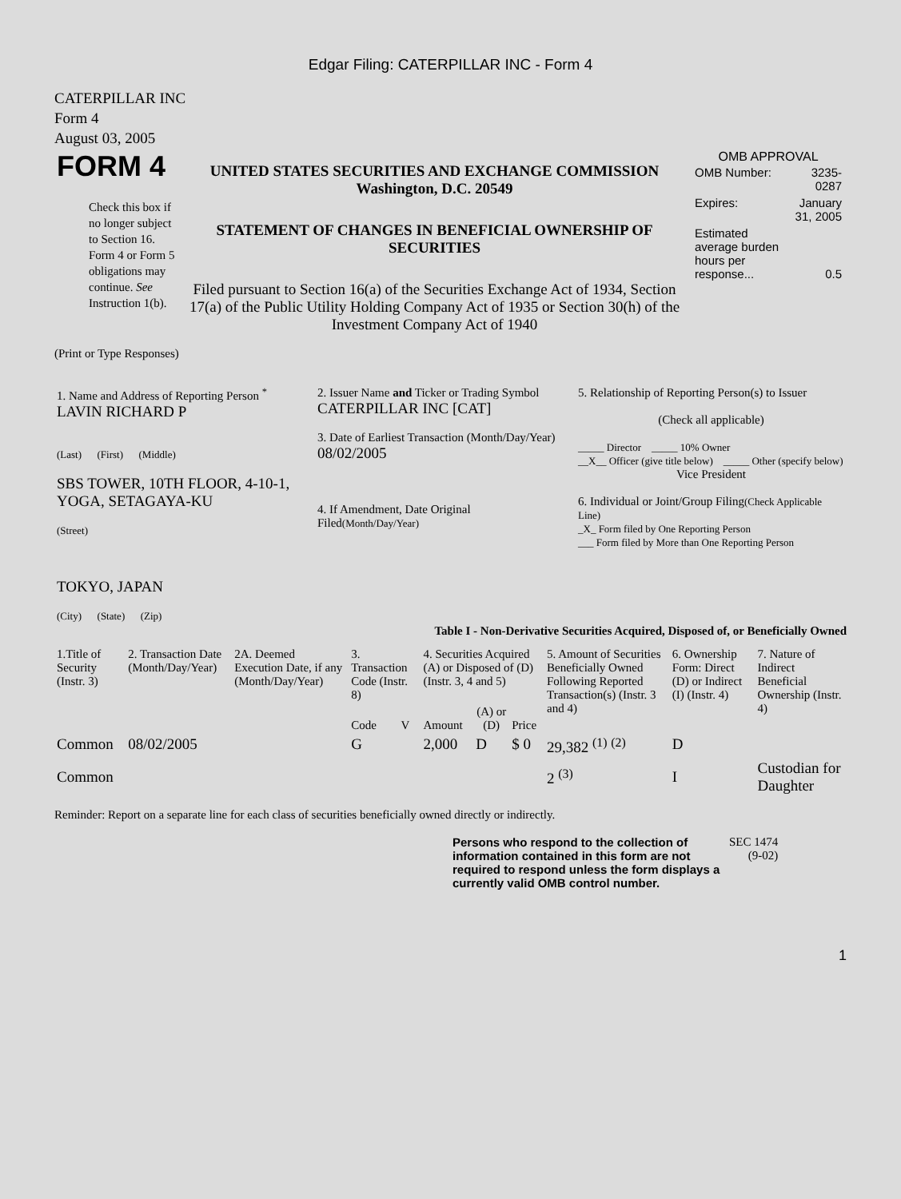Edgar Filing: CATERPILLAR INC - Form 4
CATERPILLAR INC
Form 4
August 03, 2005
| FORM 4 Check this box if no longer subject to Section 16. Form 4 or Form 5 obligations may continue. See Instruction 1(b). | UNITED STATES SECURITIES AND EXCHANGE COMMISSION Washington, D.C. 20549 STATEMENT OF CHANGES IN BENEFICIAL OWNERSHIP OF SECURITIES Filed pursuant to Section 16(a) of the Securities Exchange Act of 1934, Section 17(a) of the Public Utility Holding Company Act of 1935 or Section 30(h) of the Investment Company Act of 1940 | OMB APPROVAL / OMB Number: / 3235-0287 / / Expires: / January 31, 2005 / / Estimated average burden hours per response... / 0.5 / |
(Print or Type Responses)
| 1. Name and Address of Reporting Person <sup>*</sup> LAVIN RICHARD P (Last) (First) (Middle) SBS TOWER, 10TH FLOOR, 4-10-1, YOGA, SETAGAYA-KU (Street) TOKYO, JAPAN (City) (State) (Zip) | 2. Issuer Name and Ticker or Trading Symbol CATERPILLAR INC [CAT] 3. Date of Earliest Transaction (Month/Day/Year) 08/02/2005 4. If Amendment, Date Original Filed (Month/Day/Year) | 5. Relationship of Reporting Person(s) to Issuer (Check all applicable) _____ Director _____ 10% Owner __X__ Officer (give title below) _____ Other (specify below) Vice President 6. Individual or Joint/Group Filing (Check Applicable Line) _X_ Form filed by One Reporting Person ___ Form filed by More than One Reporting Person |
Table I - Non-Derivative Securities Acquired, Disposed of, or Beneficially Owned
| 1.Title of Security (Instr. 3) | 2. Transaction Date (Month/Day/Year) | 2A. Deemed Execution Date, if any (Month/Day/Year) | 3. Transaction Code (Instr. 8) | | 4. Securities Acquired (A) or Disposed of (D) (Instr. 3, 4 and 5) | | | 5. Amount of Securities Beneficially Owned Following Reported Transaction(s) (Instr. 3 and 4) | 6. Ownership Form: Direct (D) or Indirect (I) (Instr. 4) | 7. Nature of Indirect Beneficial Ownership (Instr. 4) |
| --- | --- | --- | --- | --- | --- | --- | --- | --- | --- | --- |
| | | | Code | V | Amount | (A) or (D) | Price | | | |
| Common | 08/02/2005 | | G | | 2,000 | D | $ 0 | 29,382 <sup>(1)</sup> <sup>(2)</sup> | D | |
| Common | | | | | | | | 2 <sup>(3)</sup> | I | Custodian for Daughter |
Reminder: Report on a separate line for each class of securities beneficially owned directly or indirectly.
| Persons who respond to the collection of information contained in this form are not required to respond unless the form displays a currently valid OMB control number. | SEC 1474 (9-02) |
1